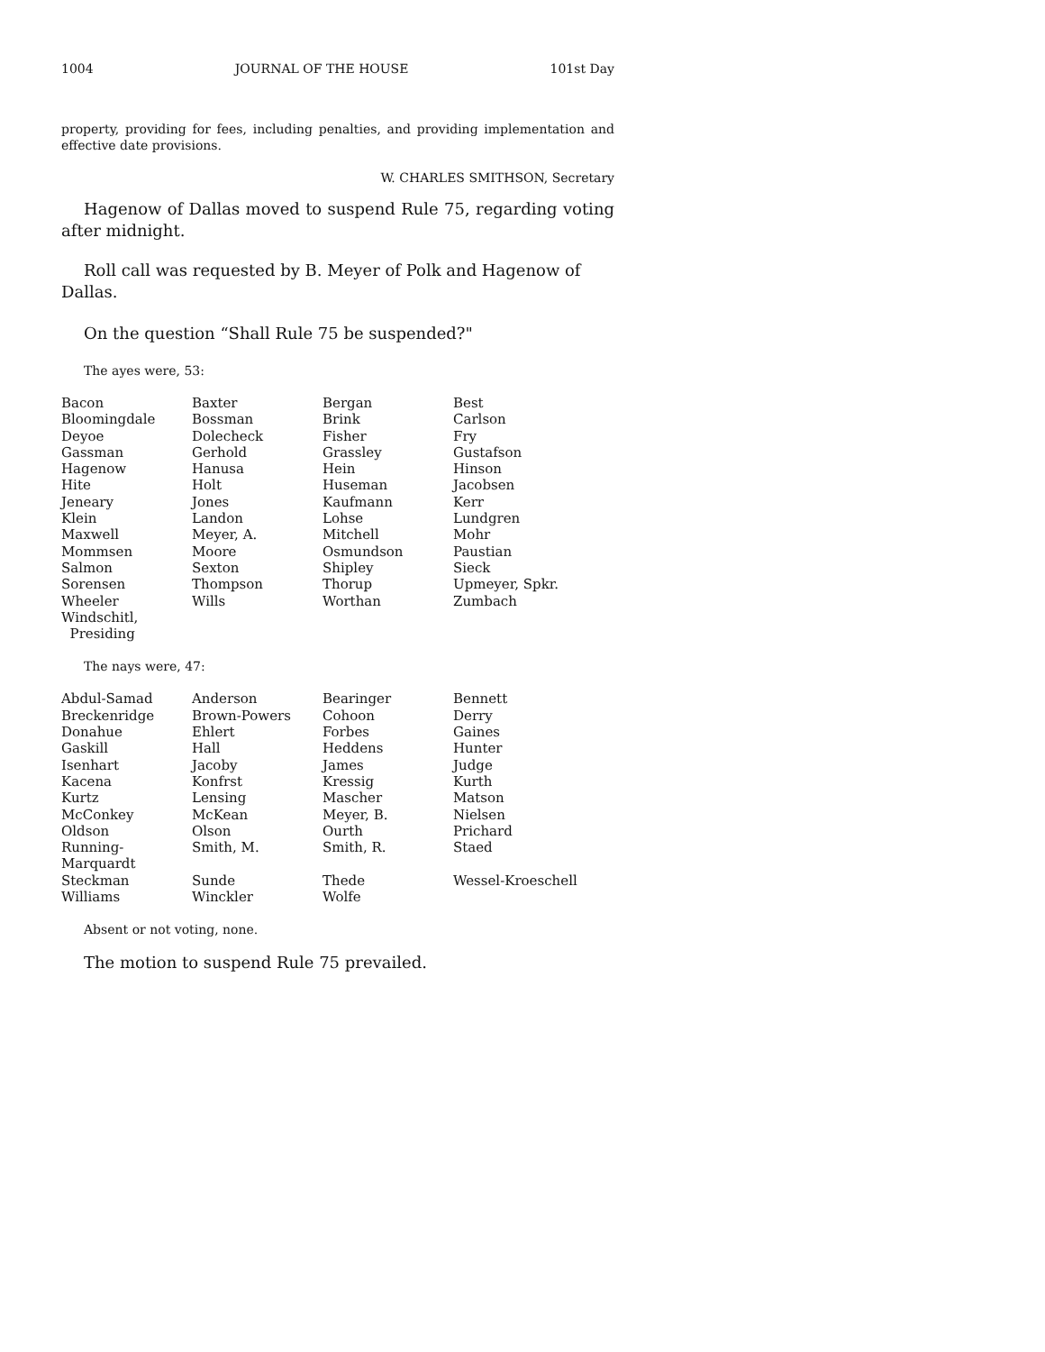1004 JOURNAL OF THE HOUSE 101st Day
property, providing for fees, including penalties, and providing implementation and effective date provisions.
W. CHARLES SMITHSON, Secretary
Hagenow of Dallas moved to suspend Rule 75, regarding voting after midnight.
Roll call was requested by B. Meyer of Polk and Hagenow of Dallas.
On the question “Shall Rule 75 be suspended?"
The ayes were, 53:
| Bacon | Baxter | Bergan | Best |
| Bloomingdale | Bossman | Brink | Carlson |
| Deyoe | Dolecheck | Fisher | Fry |
| Gassman | Gerhold | Grassley | Gustafson |
| Hagenow | Hanusa | Hein | Hinson |
| Hite | Holt | Huseman | Jacobsen |
| Jeneary | Jones | Kaufmann | Kerr |
| Klein | Landon | Lohse | Lundgren |
| Maxwell | Meyer, A. | Mitchell | Mohr |
| Mommsen | Moore | Osmundson | Paustian |
| Salmon | Sexton | Shipley | Sieck |
| Sorensen | Thompson | Thorup | Upmeyer, Spkr. |
| Wheeler | Wills | Worthan | Zumbach |
| Windschitl, Presiding | | | |
The nays were, 47:
| Abdul-Samad | Anderson | Bearinger | Bennett |
| Breckenridge | Brown-Powers | Cohoon | Derry |
| Donahue | Ehlert | Forbes | Gaines |
| Gaskill | Hall | Heddens | Hunter |
| Isenhart | Jacoby | James | Judge |
| Kacena | Konfrst | Kressig | Kurth |
| Kurtz | Lensing | Mascher | Matson |
| McConkey | McKean | Meyer, B. | Nielsen |
| Oldson | Olson | Ourth | Prichard |
| Running-Marquardt | Smith, M. | Smith, R. | Staed |
| Steckman | Sunde | Thede | Wessel-Kroeschell |
| Williams | Winckler | Wolfe | |
Absent or not voting, none.
The motion to suspend Rule 75 prevailed.